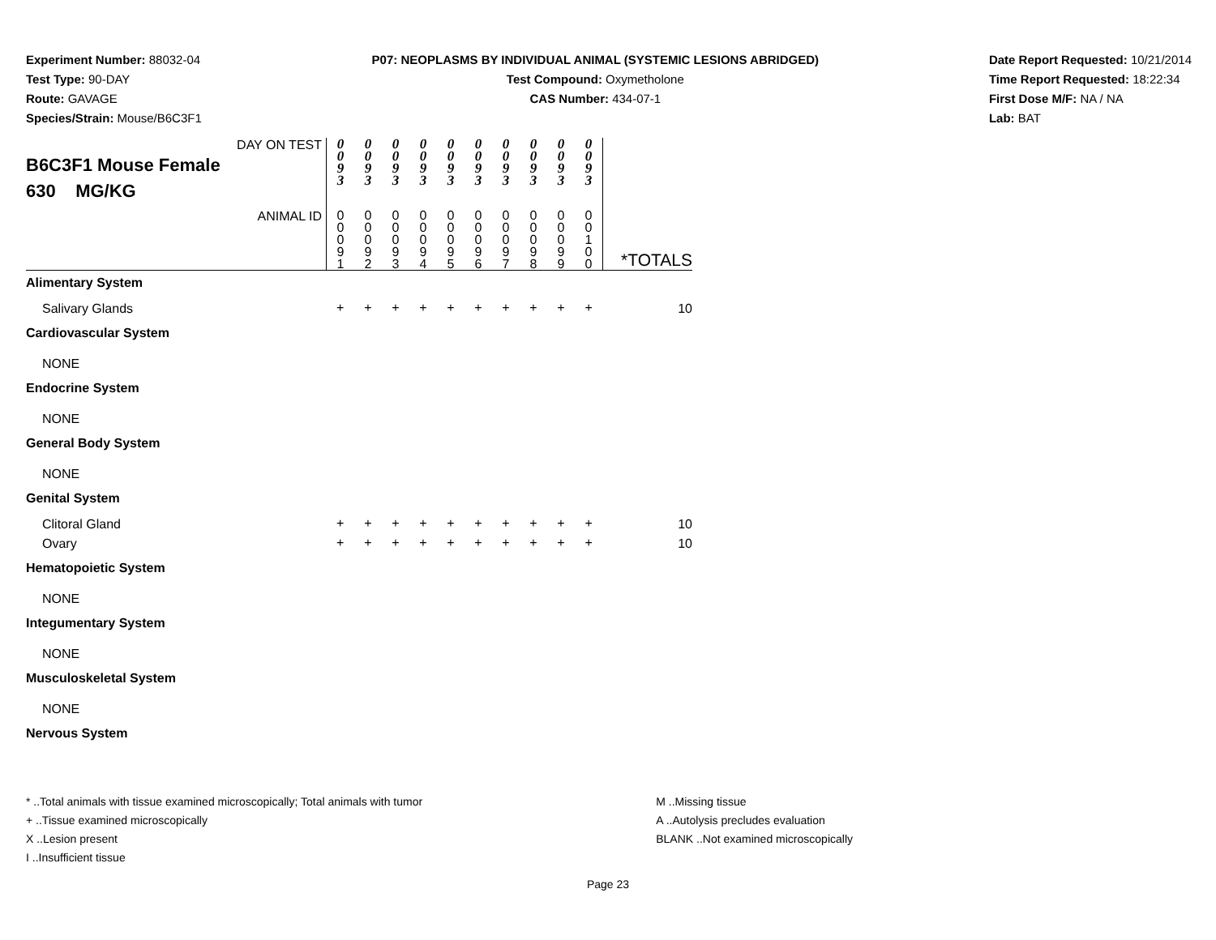Experiment Number: 88032-04
Test Type: 90-DAY
Route: GAVAGE
Species/Strain: Mouse/B6C3F1
P07: NEOPLASMS BY INDIVIDUAL ANIMAL (SYSTEMIC LESIONS ABRIDGED)
Test Compound: Oxymetholone
CAS Number: 434-07-1
Date Report Requested: 10/21/2014
Time Report Requested: 18:22:34
First Dose M/F: NA / NA
Lab: BAT
| DAY ON TEST B6C3F1 Mouse Female 630 MG/KG | 0 0 9 3 | 0 0 9 3 | 0 0 9 3 | 0 0 9 3 | 0 0 9 3 | 0 0 9 3 | 0 0 9 3 | 0 0 9 3 | 0 0 9 3 | 0 0 9 3 | |
| ANIMAL ID | 0 0 0 9 1 | 0 0 0 9 2 | 0 0 0 9 3 | 0 0 0 9 4 | 0 0 0 9 5 | 0 0 0 9 6 | 0 0 0 9 7 | 0 0 0 9 8 | 0 0 0 9 9 | 0 0 1 0 0 | *TOTALS |
| Alimentary System | | | | | | | | | | | |
| Salivary Glands | + | + | + | + | + | + | + | + | + | + | 10 |
| Cardiovascular System | | | | | | | | | | | |
| NONE | | | | | | | | | | | |
| Endocrine System | | | | | | | | | | | |
| NONE | | | | | | | | | | | |
| General Body System | | | | | | | | | | | |
| NONE | | | | | | | | | | | |
| Genital System | | | | | | | | | | | |
| Clitoral Gland | + | + | + | + | + | + | + | + | + | + | 10 |
| Ovary | + | + | + | + | + | + | + | + | + | + | 10 |
| Hematopoietic System | | | | | | | | | | | |
| NONE | | | | | | | | | | | |
| Integumentary System | | | | | | | | | | | |
| NONE | | | | | | | | | | | |
| Musculoskeletal System | | | | | | | | | | | |
| NONE | | | | | | | | | | | |
| Nervous System | | | | | | | | | | | |
* ..Total animals with tissue examined microscopically; Total animals with tumor
+ ..Tissue examined microscopically
X ..Lesion present
I ..Insufficient tissue
M ..Missing tissue
A ..Autolysis precludes evaluation
BLANK ..Not examined microscopically
Page 23